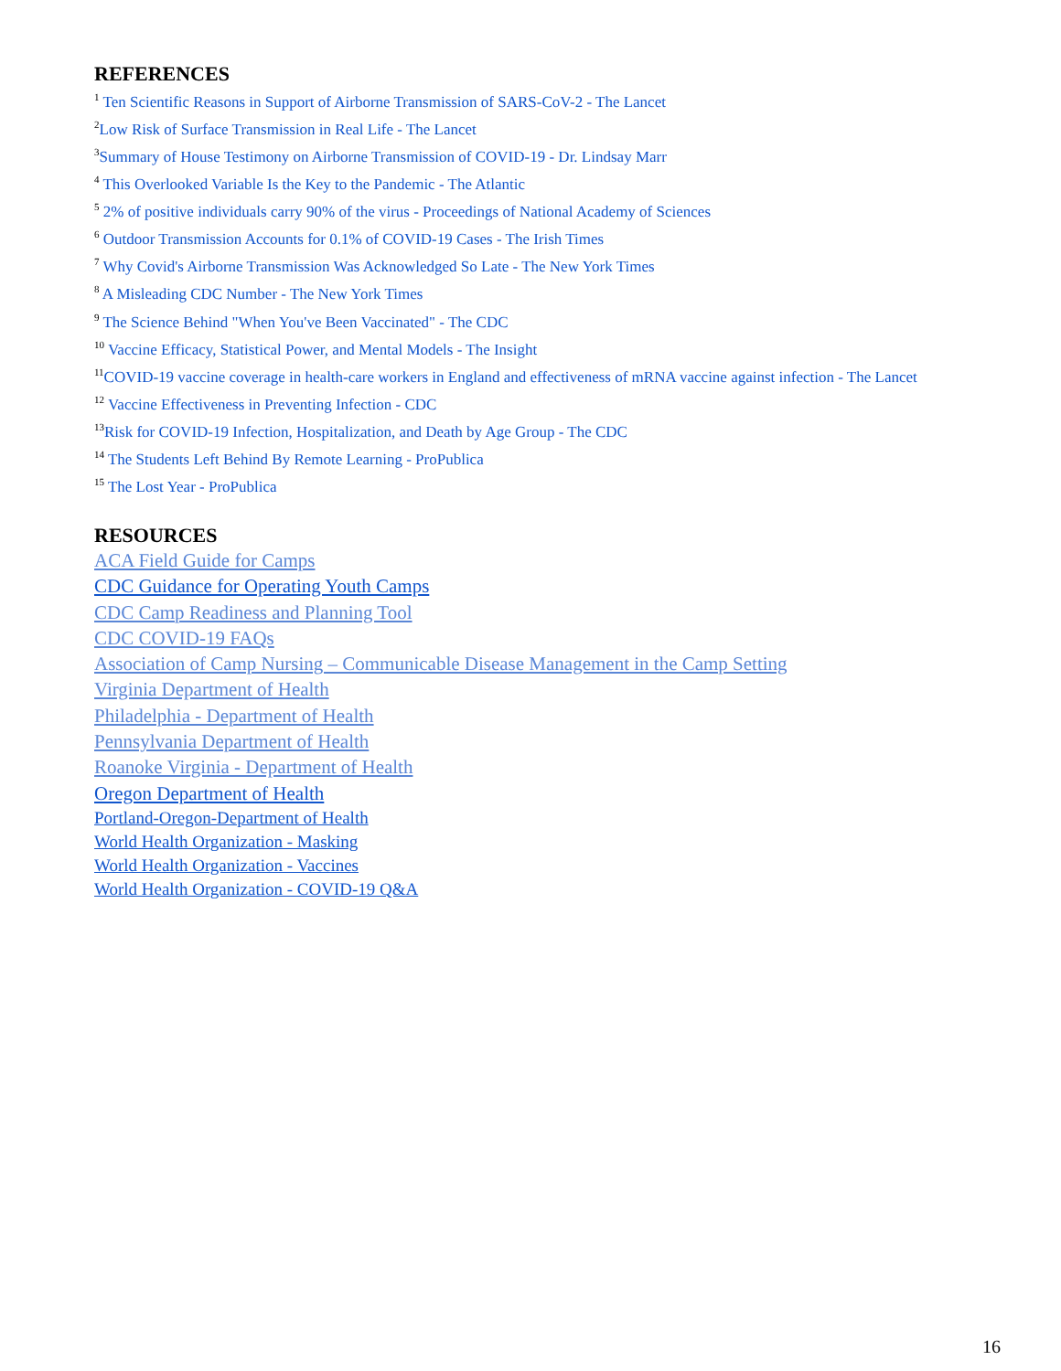REFERENCES
<sup>1</sup> Ten Scientific Reasons in Support of Airborne Transmission of SARS-CoV-2 - The Lancet
<sup>2</sup> Low Risk of Surface Transmission in Real Life - The Lancet
<sup>3</sup> Summary of House Testimony on Airborne Transmission of COVID-19 - Dr. Lindsay Marr
<sup>4</sup> This Overlooked Variable Is the Key to the Pandemic - The Atlantic
<sup>5</sup> 2% of positive individuals carry 90% of the virus - Proceedings of National Academy of Sciences
<sup>6</sup> Outdoor Transmission Accounts for 0.1% of COVID-19 Cases - The Irish Times
<sup>7</sup> Why Covid's Airborne Transmission Was Acknowledged So Late - The New York Times
<sup>8</sup> A Misleading CDC Number - The New York Times
<sup>9</sup> The Science Behind "When You've Been Vaccinated" - The CDC
<sup>10</sup> Vaccine Efficacy, Statistical Power, and Mental Models - The Insight
<sup>11</sup>COVID-19 vaccine coverage in health-care workers in England and effectiveness of mRNA vaccine against infection - The Lancet
<sup>12</sup> Vaccine Effectiveness in Preventing Infection - CDC
<sup>13</sup> Risk for COVID-19 Infection, Hospitalization, and Death by Age Group - The CDC
<sup>14</sup> The Students Left Behind By Remote Learning - ProPublica
<sup>15</sup> The Lost Year - ProPublica
RESOURCES
ACA Field Guide for Camps
CDC Guidance for Operating Youth Camps
CDC Camp Readiness and Planning Tool
CDC COVID-19 FAQs
Association of Camp Nursing – Communicable Disease Management in the Camp Setting
Virginia Department of Health
Philadelphia - Department of Health
Pennsylvania Department of Health
Roanoke Virginia - Department of Health
Oregon Department of Health
Portland-Oregon-Department of Health
World Health Organization - Masking
World Health Organization - Vaccines
World Health Organization - COVID-19 Q&A
16